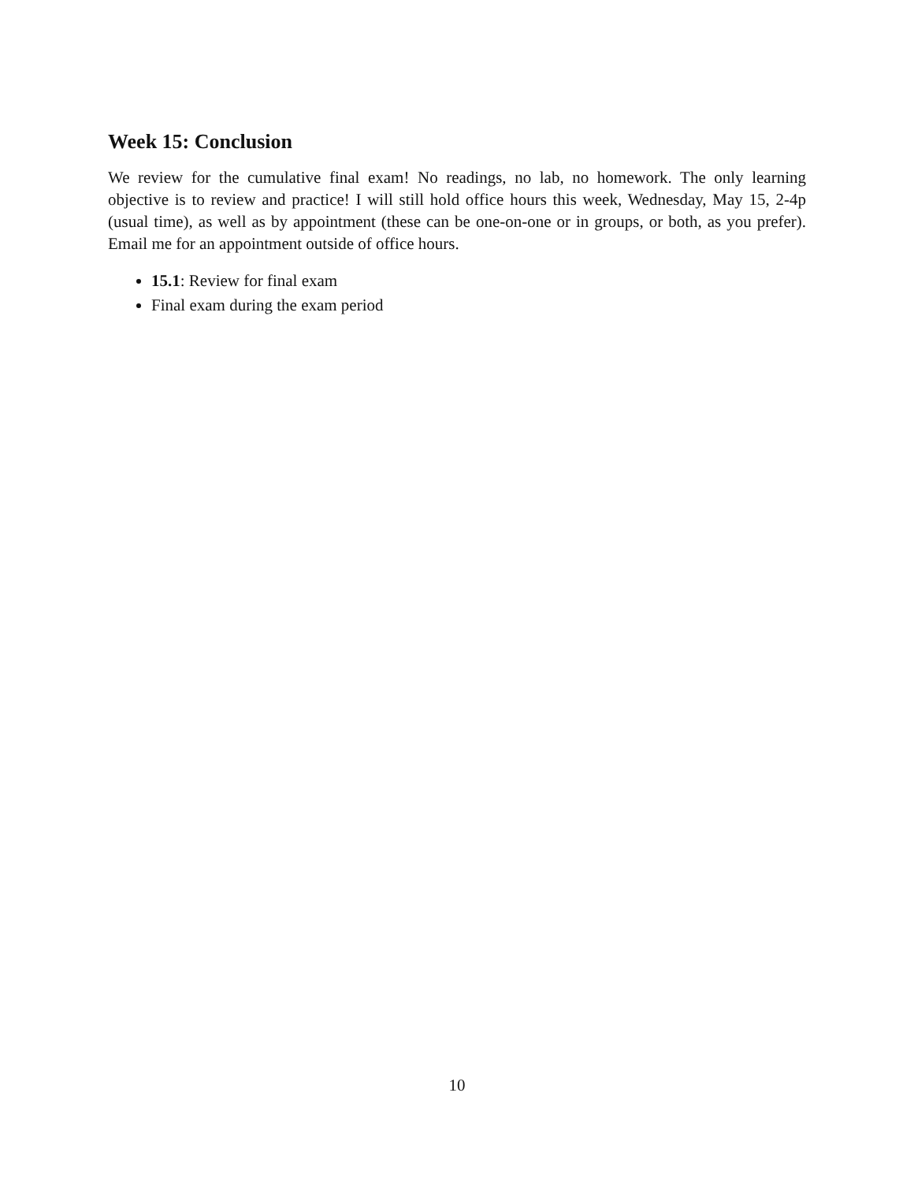Week 15: Conclusion
We review for the cumulative final exam! No readings, no lab, no homework. The only learning objective is to review and practice! I will still hold office hours this week, Wednesday, May 15, 2-4p (usual time), as well as by appointment (these can be one-on-one or in groups, or both, as you prefer). Email me for an appointment outside of office hours.
15.1: Review for final exam
Final exam during the exam period
10